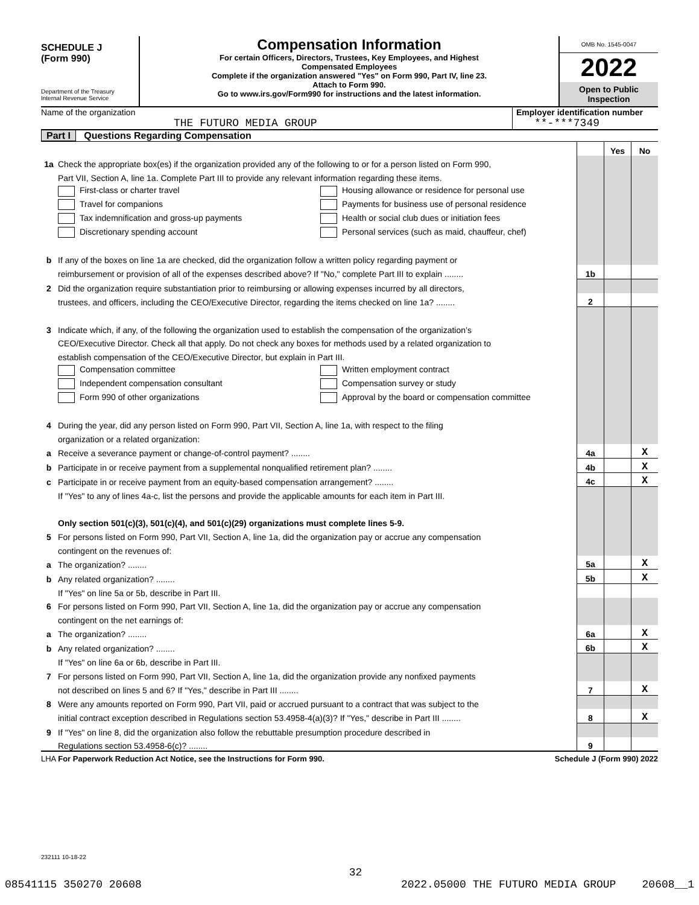SCHEDULE J
(Form 990)
Department of the Treasury
Internal Revenue Service
Compensation Information
For certain Officers, Directors, Trustees, Key Employees, and Highest
Compensated Employees
Complete if the organization answered "Yes" on Form 990, Part IV, line 23.
Attach to Form 990.
Go to www.irs.gov/Form990 for instructions and the latest information.
OMB No. 1545-0047
2022
Open to Public
Inspection
Name of the organization
THE FUTURO MEDIA GROUP
Employer identification number
**-***7349
Part I Questions Regarding Compensation
| | | | Yes | No |
| 1a | Check the appropriate box(es) if the organization provided any of the following to or for a person listed on Form 990, | | | |
| | Part VII, Section A, line 1a. Complete Part III to provide any relevant information regarding these items. | | | |
| | First-class or charter travel Housing allowance or residence for personal use | | | |
| | Travel for companions Payments for business use of personal residence | | | |
| | Tax indemnification and gross-up payments Health or social club dues or initiation fees | | | |
| | Discretionary spending account Personal services (such as maid, chauffeur, chef) | | | |
| b | If any of the boxes on line 1a are checked, did the organization follow a written policy regarding payment or | | | |
| | reimbursement or provision of all of the expenses described above? If "No," complete Part III to explain ........ | 1b | | |
| 2 | Did the organization require substantiation prior to reimbursing or allowing expenses incurred by all directors, | | | |
| | trustees, and officers, including the CEO/Executive Director, regarding the items checked on line 1a? ........ | 2 | | |
| 3 | Indicate which, if any, of the following the organization used to establish the compensation of the organization’s | | | |
| | CEO/Executive Director. Check all that apply. Do not check any boxes for methods used by a related organization to | | | |
| | establish compensation of the CEO/Executive Director, but explain in Part III. | | | |
| | Compensation committee Written employment contract | | | |
| | Independent compensation consultant Compensation survey or study | | | |
| | Form 990 of other organizations Approval by the board or compensation committee | | | |
| 4 | During the year, did any person listed on Form 990, Part VII, Section A, line 1a, with respect to the filing | | | |
| | organization or a related organization: | | | |
| a | Receive a severance payment or change-of-control payment? ........ | 4a | | X |
| b | Participate in or receive payment from a supplemental nonqualified retirement plan? ........ | 4b | | X |
| c | Participate in or receive payment from an equity-based compensation arrangement? ........ | 4c | | X |
| | If "Yes" to any of lines 4a-c, list the persons and provide the applicable amounts for each item in Part III. | | | |
| | Only section 501(c)(3), 501(c)(4), and 501(c)(29) organizations must complete lines 5-9. | | | |
| 5 | For persons listed on Form 990, Part VII, Section A, line 1a, did the organization pay or accrue any compensation | | | |
| | contingent on the revenues of: | | | |
| a | The organization? ........ | 5a | | X |
| b | Any related organization? ........ | 5b | | X |
| | If "Yes" on line 5a or 5b, describe in Part III. | | | |
| 6 | For persons listed on Form 990, Part VII, Section A, line 1a, did the organization pay or accrue any compensation | | | |
| | contingent on the net earnings of: | | | |
| a | The organization? ........ | 6a | | X |
| b | Any related organization? ........ | 6b | | X |
| | If "Yes" on line 6a or 6b, describe in Part III. | | | |
| 7 | For persons listed on Form 990, Part VII, Section A, line 1a, did the organization provide any nonfixed payments | | | |
| | not described on lines 5 and 6? If "Yes," describe in Part III ........ | 7 | | X |
| 8 | Were any amounts reported on Form 990, Part VII, paid or accrued pursuant to a contract that was subject to the | | | |
| | initial contract exception described in Regulations section 53.4958-4(a)(3)? If "Yes," describe in Part III ........ | 8 | | X |
| 9 | If "Yes" on line 8, did the organization also follow the rebuttable presumption procedure described in | | | |
| | Regulations section 53.4958-6(c)? ........ | 9 | | |
LHA For Paperwork Reduction Act Notice, see the Instructions for Form 990. Schedule J (Form 990) 2022
232111 10-18-22
32
08541115 350270 20608 2022.05000 THE FUTURO MEDIA GROUP 20608__1